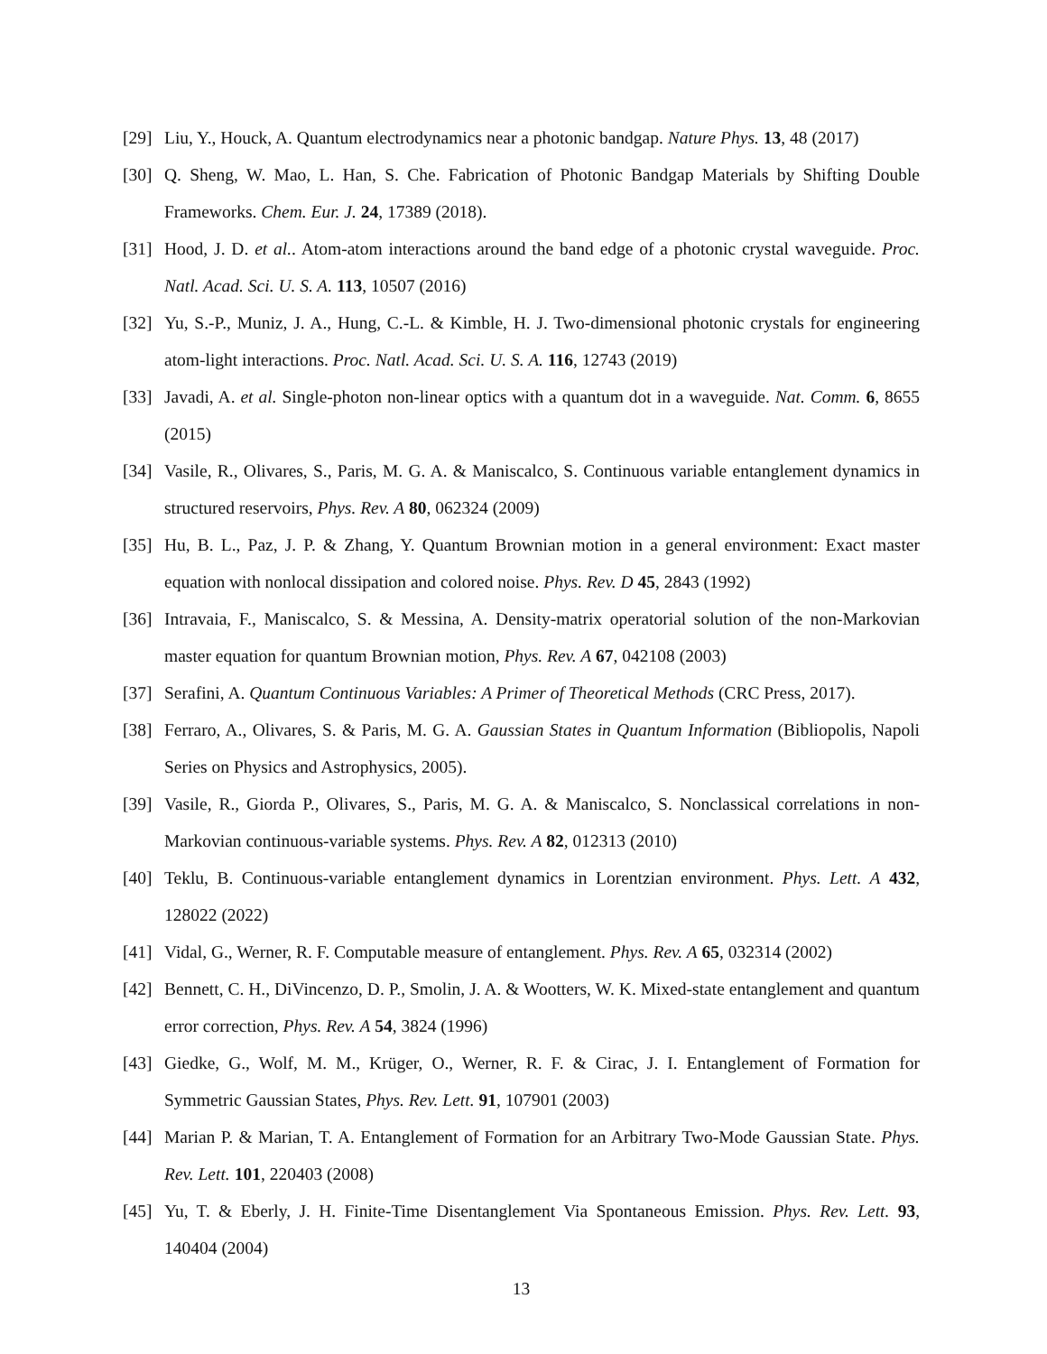[29] Liu, Y., Houck, A. Quantum electrodynamics near a photonic bandgap. Nature Phys. 13, 48 (2017)
[30] Q. Sheng, W. Mao, L. Han, S. Che. Fabrication of Photonic Bandgap Materials by Shifting Double Frameworks. Chem. Eur. J. 24, 17389 (2018).
[31] Hood, J. D. et al.. Atom-atom interactions around the band edge of a photonic crystal waveguide. Proc. Natl. Acad. Sci. U. S. A. 113, 10507 (2016)
[32] Yu, S.-P., Muniz, J. A., Hung, C.-L. & Kimble, H. J. Two-dimensional photonic crystals for engineering atom-light interactions. Proc. Natl. Acad. Sci. U. S. A. 116, 12743 (2019)
[33] Javadi, A. et al. Single-photon non-linear optics with a quantum dot in a waveguide. Nat. Comm. 6, 8655 (2015)
[34] Vasile, R., Olivares, S., Paris, M. G. A. & Maniscalco, S. Continuous variable entanglement dynamics in structured reservoirs, Phys. Rev. A 80, 062324 (2009)
[35] Hu, B. L., Paz, J. P. & Zhang, Y. Quantum Brownian motion in a general environment: Exact master equation with nonlocal dissipation and colored noise. Phys. Rev. D 45, 2843 (1992)
[36] Intravaia, F., Maniscalco, S. & Messina, A. Density-matrix operatorial solution of the non-Markovian master equation for quantum Brownian motion, Phys. Rev. A 67, 042108 (2003)
[37] Serafini, A. Quantum Continuous Variables: A Primer of Theoretical Methods (CRC Press, 2017).
[38] Ferraro, A., Olivares, S. & Paris, M. G. A. Gaussian States in Quantum Information (Bibliopolis, Napoli Series on Physics and Astrophysics, 2005).
[39] Vasile, R., Giorda P., Olivares, S., Paris, M. G. A. & Maniscalco, S. Nonclassical correlations in non-Markovian continuous-variable systems. Phys. Rev. A 82, 012313 (2010)
[40] Teklu, B. Continuous-variable entanglement dynamics in Lorentzian environment. Phys. Lett. A 432, 128022 (2022)
[41] Vidal, G., Werner, R. F. Computable measure of entanglement. Phys. Rev. A 65, 032314 (2002)
[42] Bennett, C. H., DiVincenzo, D. P., Smolin, J. A. & Wootters, W. K. Mixed-state entanglement and quantum error correction, Phys. Rev. A 54, 3824 (1996)
[43] Giedke, G., Wolf, M. M., Krüger, O., Werner, R. F. & Cirac, J. I. Entanglement of Formation for Symmetric Gaussian States, Phys. Rev. Lett. 91, 107901 (2003)
[44] Marian P. & Marian, T. A. Entanglement of Formation for an Arbitrary Two-Mode Gaussian State. Phys. Rev. Lett. 101, 220403 (2008)
[45] Yu, T. & Eberly, J. H. Finite-Time Disentanglement Via Spontaneous Emission. Phys. Rev. Lett. 93, 140404 (2004)
13